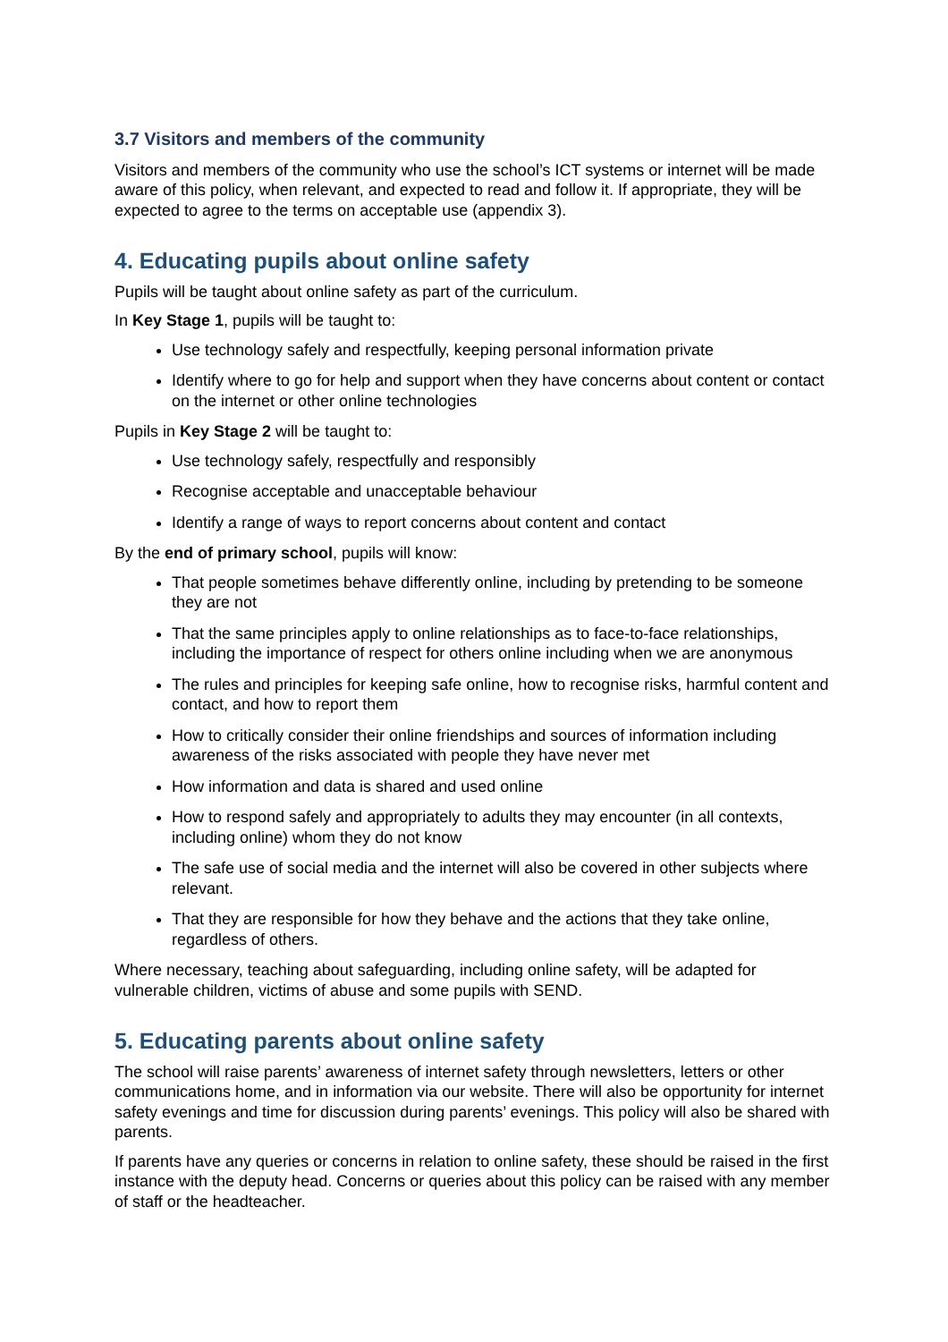3.7 Visitors and members of the community
Visitors and members of the community who use the school’s ICT systems or internet will be made aware of this policy, when relevant, and expected to read and follow it. If appropriate, they will be expected to agree to the terms on acceptable use (appendix 3).
4. Educating pupils about online safety
Pupils will be taught about online safety as part of the curriculum.
In Key Stage 1, pupils will be taught to:
Use technology safely and respectfully, keeping personal information private
Identify where to go for help and support when they have concerns about content or contact on the internet or other online technologies
Pupils in Key Stage 2 will be taught to:
Use technology safely, respectfully and responsibly
Recognise acceptable and unacceptable behaviour
Identify a range of ways to report concerns about content and contact
By the end of primary school, pupils will know:
That people sometimes behave differently online, including by pretending to be someone they are not
That the same principles apply to online relationships as to face-to-face relationships, including the importance of respect for others online including when we are anonymous
The rules and principles for keeping safe online, how to recognise risks, harmful content and contact, and how to report them
How to critically consider their online friendships and sources of information including awareness of the risks associated with people they have never met
How information and data is shared and used online
How to respond safely and appropriately to adults they may encounter (in all contexts, including online) whom they do not know
The safe use of social media and the internet will also be covered in other subjects where relevant.
That they are responsible for how they behave and the actions that they take online, regardless of others.
Where necessary, teaching about safeguarding, including online safety, will be adapted for vulnerable children, victims of abuse and some pupils with SEND.
5. Educating parents about online safety
The school will raise parents’ awareness of internet safety through newsletters, letters or other communications home, and in information via our website. There will also be opportunity for internet safety evenings and time for discussion during parents’ evenings. This policy will also be shared with parents.
If parents have any queries or concerns in relation to online safety, these should be raised in the first instance with the deputy head. Concerns or queries about this policy can be raised with any member of staff or the headteacher.